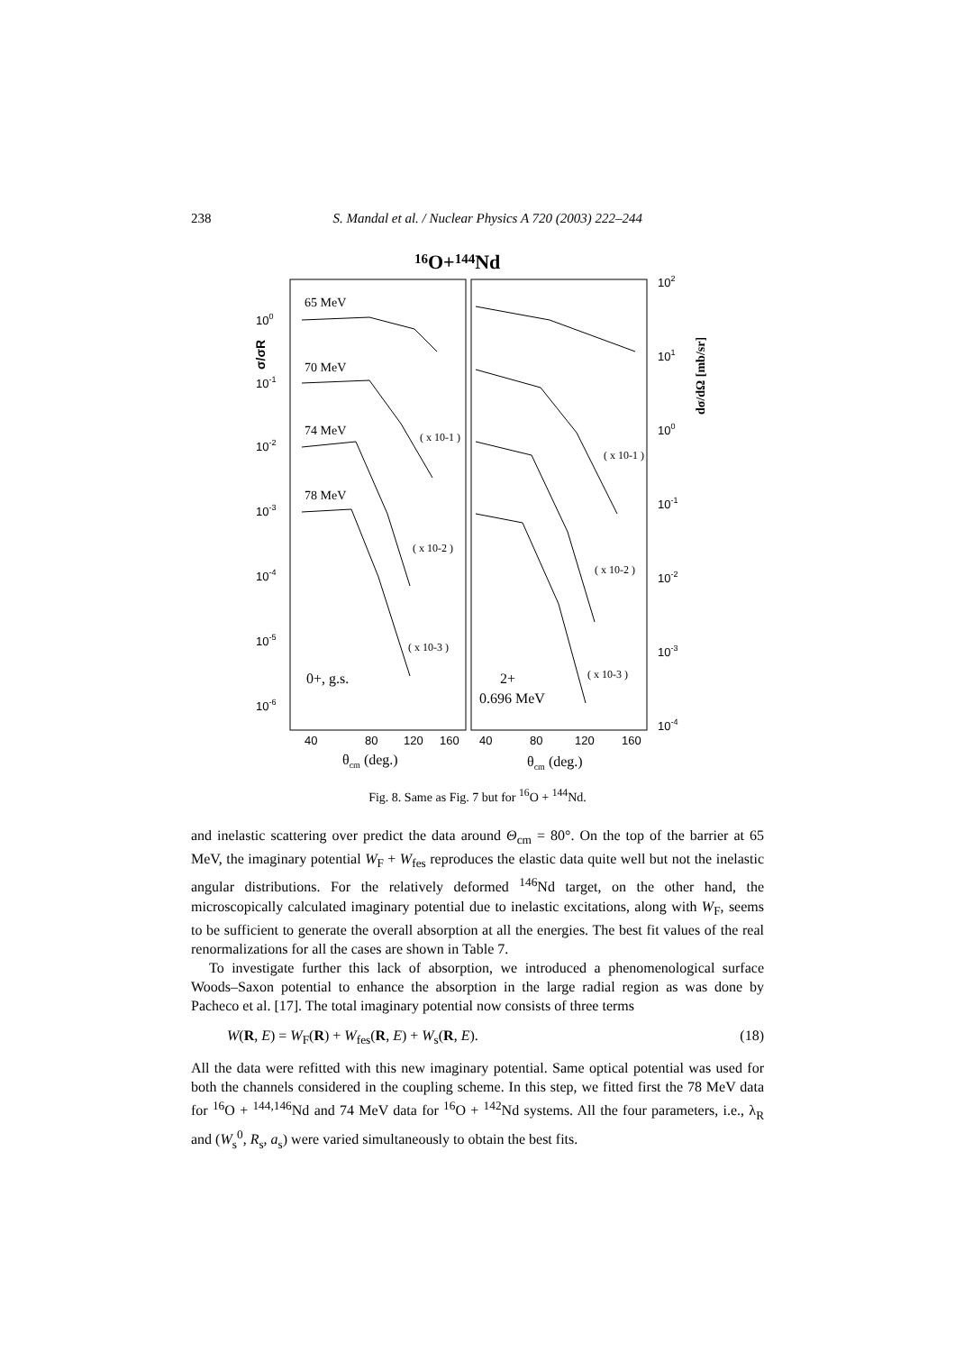238 S. Mandal et al. / Nuclear Physics A 720 (2003) 222–244
16O+144Nd
100
10-1
10-2
10-3
10-4
10-5
10-6
102
101
100
10-1
10-2
10-3
10-4
65 MeV
70 MeV
74 MeV
78 MeV
( x 10-1 )
( x 10-2 )
( x 10-3 )
( x 10-1 )
( x 10-2 )
( x 10-3 )
0+, g.s.
2+
0.696 MeV
40
80
120
160
40
80
120
160
θcm (deg.)
θcm (deg.)
σ/σR
dσ/dΩ [mb/sr]
Fig. 8. Same as Fig. 7 but for <sup>16</sup>O + <sup>144</sup>Nd.
and inelastic scattering over predict the data around Θ<sub>cm</sub> = 80°. On the top of the barrier at 65 MeV, the imaginary potential W<sub>F</sub> + W<sub>fes</sub> reproduces the elastic data quite well but not the inelastic angular distributions. For the relatively deformed <sup>146</sup>Nd target, on the other hand, the microscopically calculated imaginary potential due to inelastic excitations, along with W<sub>F</sub>, seems to be sufficient to generate the overall absorption at all the energies. The best fit values of the real renormalizations for all the cases are shown in Table 7.
To investigate further this lack of absorption, we introduced a phenomenological surface Woods–Saxon potential to enhance the absorption in the large radial region as was done by Pacheco et al. [17]. The total imaginary potential now consists of three terms
W(R, E) = W<sub>F</sub>(R) + W<sub>fes</sub>(R, E) + W<sub>s</sub>(R, E). (18)
All the data were refitted with this new imaginary potential. Same optical potential was used for both the channels considered in the coupling scheme. In this step, we fitted first the 78 MeV data for <sup>16</sup>O + <sup>144,146</sup>Nd and 74 MeV data for <sup>16</sup>O + <sup>142</sup>Nd systems. All the four parameters, i.e., λ<sub>R</sub> and (W<sub>s</sub><sup>0</sup>, R<sub>s</sub>, a<sub>s</sub>) were varied simultaneously to obtain the best fits.